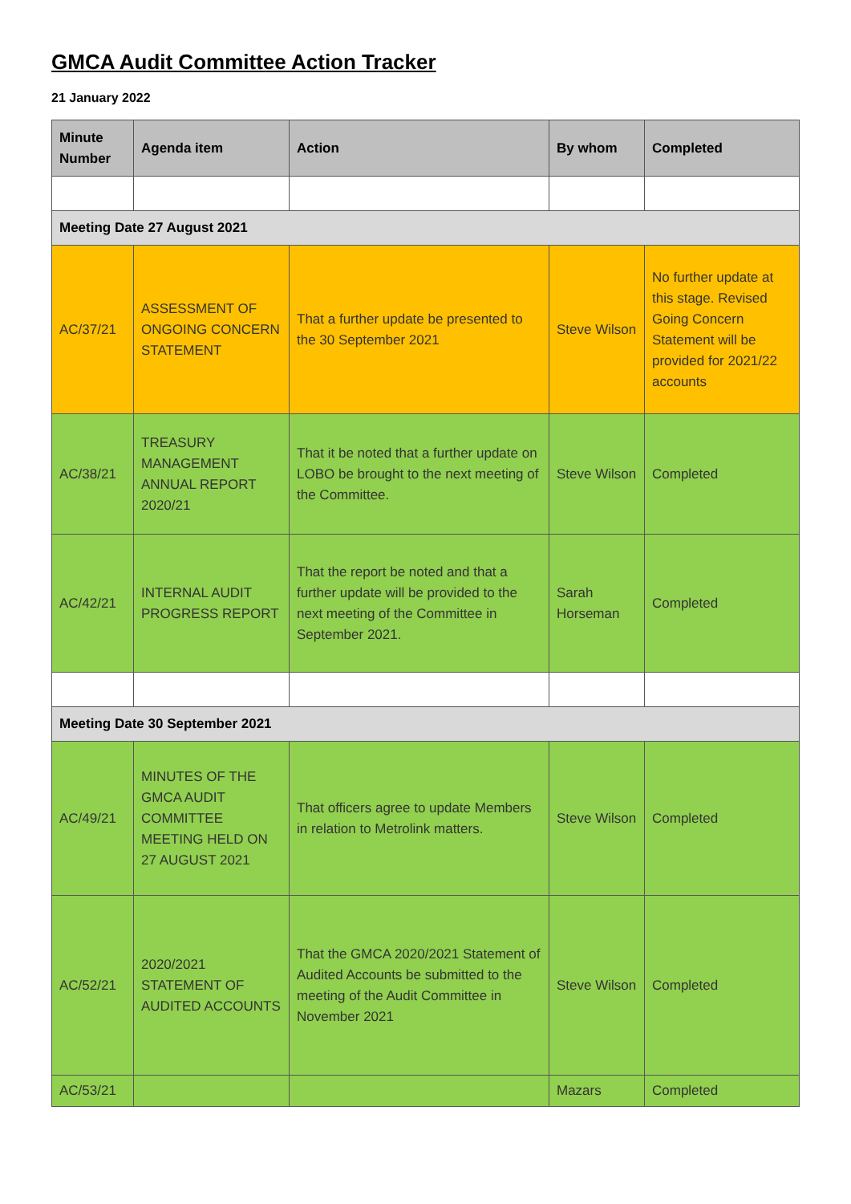GMCA Audit Committee Action Tracker
21 January 2022
| Minute Number | Agenda item | Action | By whom | Completed |
| --- | --- | --- | --- | --- |
| Meeting Date 27 August 2021 | | | | |
| AC/37/21 | ASSESSMENT OF ONGOING CONCERN STATEMENT | That a further update be presented to the 30 September 2021 | Steve Wilson | No further update at this stage. Revised Going Concern Statement will be provided for 2021/22 accounts |
| AC/38/21 | TREASURY MANAGEMENT ANNUAL REPORT 2020/21 | That it be noted that a further update on LOBO be brought to the next meeting of the Committee. | Steve Wilson | Completed |
| AC/42/21 | INTERNAL AUDIT PROGRESS REPORT | That the report be noted and that a further update will be provided to the next meeting of the Committee in September 2021. | Sarah Horseman | Completed |
| Meeting Date 30 September 2021 | | | | |
| AC/49/21 | MINUTES OF THE GMCA AUDIT COMMITTEE MEETING HELD ON 27 AUGUST 2021 | That officers agree to update Members in relation to Metrolink matters. | Steve Wilson | Completed |
| AC/52/21 | 2020/2021 STATEMENT OF AUDITED ACCOUNTS | That the GMCA 2020/2021 Statement of Audited Accounts be submitted to the meeting of the Audit Committee in November 2021 | Steve Wilson | Completed |
| AC/53/21 | | | Mazars | Completed |